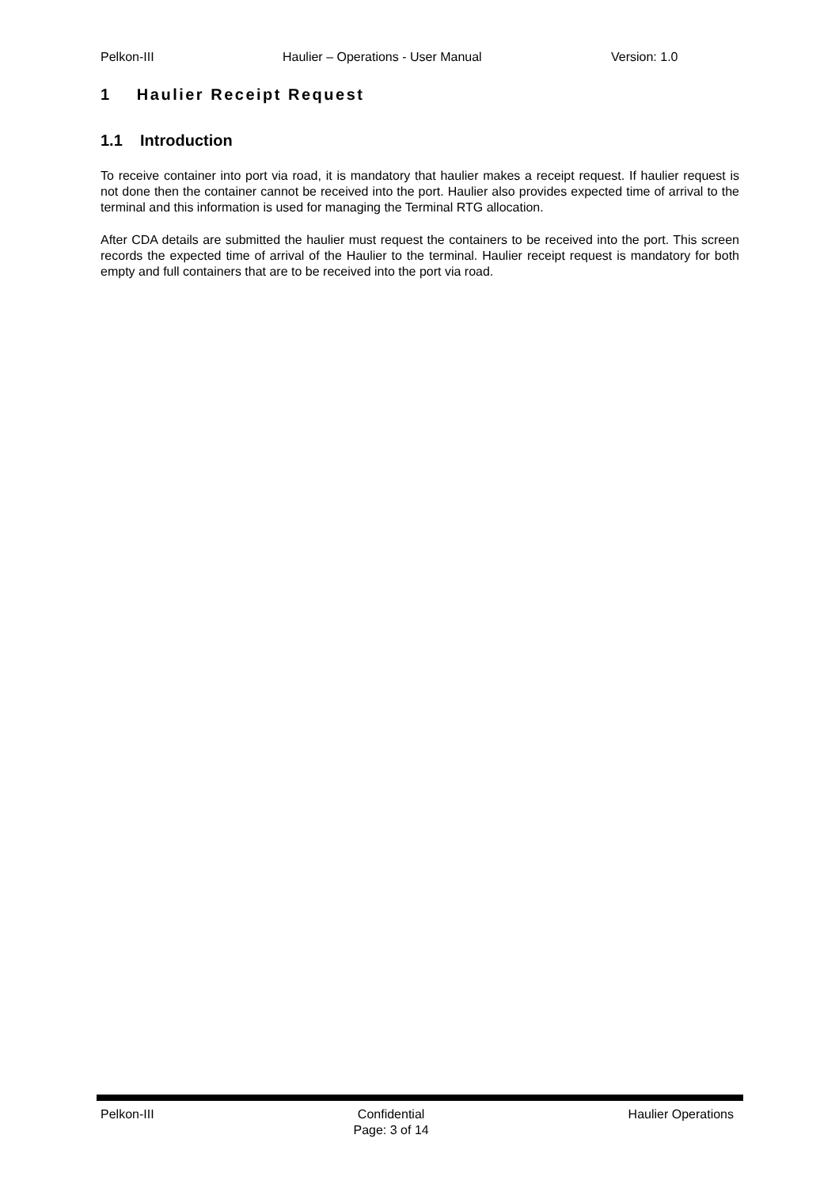Pelkon-III Haulier – Operations - User Manual Version: 1.0
1 Haulier Receipt Request
1.1 Introduction
To receive container into port via road, it is mandatory that haulier makes a receipt request. If haulier request is not done then the container cannot be received into the port. Haulier also provides expected time of arrival to the terminal and this information is used for managing the Terminal RTG allocation.
After CDA details are submitted the haulier must request the containers to be received into the port. This screen records the expected time of arrival of the Haulier to the terminal. Haulier receipt request is mandatory for both empty and full containers that are to be received into the port via road.
Pelkon-III Confidential
Page: 3 of 14
Haulier Operations